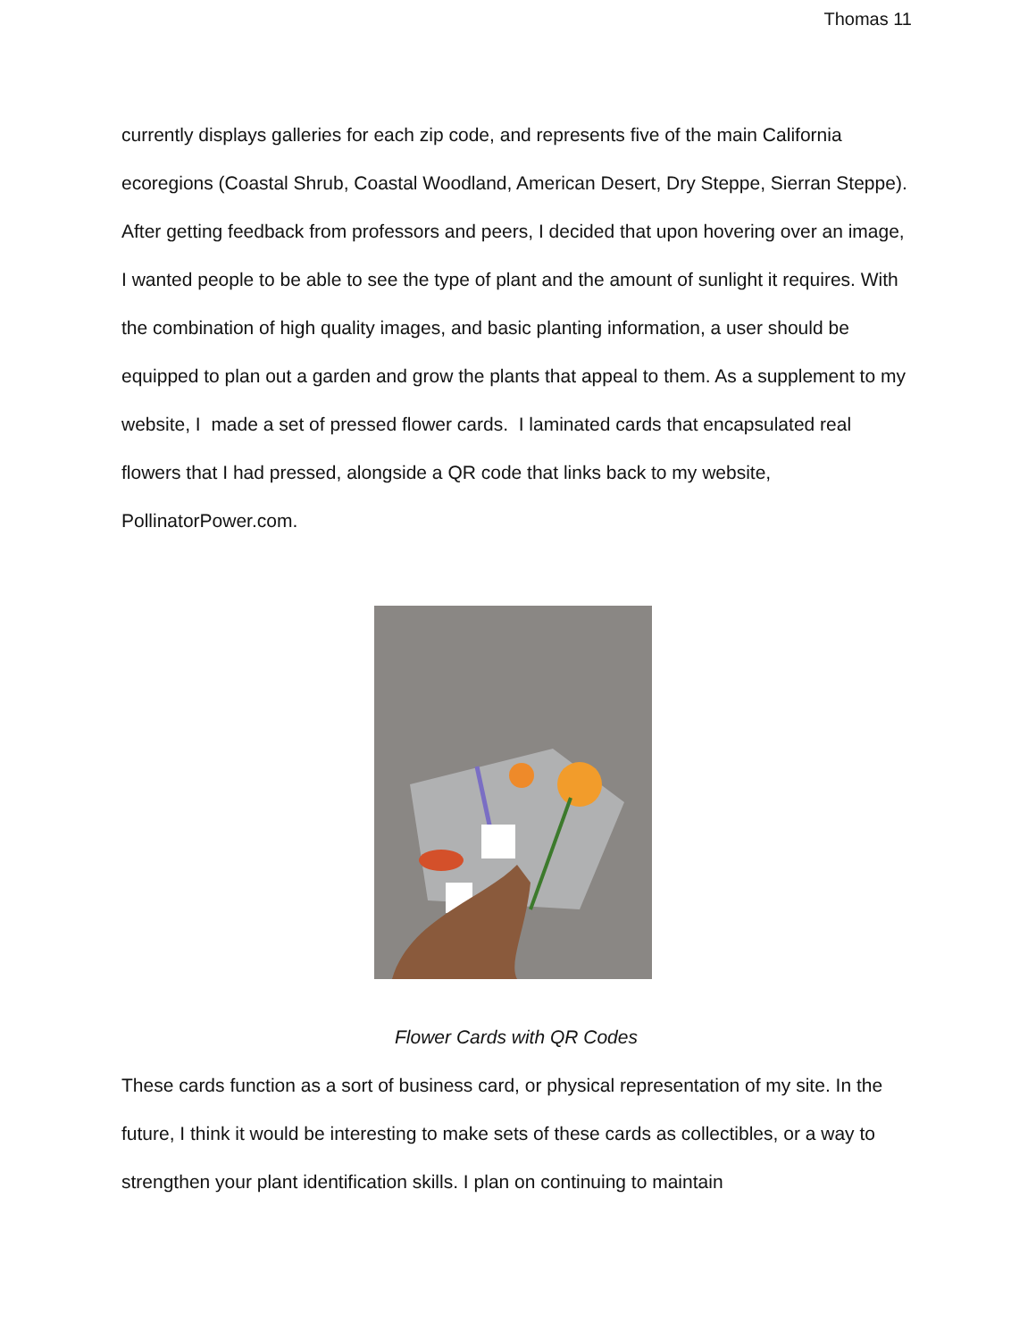Thomas 11
currently displays galleries for each zip code, and represents five of the main California ecoregions (Coastal Shrub, Coastal Woodland, American Desert, Dry Steppe, Sierran Steppe). After getting feedback from professors and peers, I decided that upon hovering over an image, I wanted people to be able to see the type of plant and the amount of sunlight it requires. With the combination of high quality images, and basic planting information, a user should be equipped to plan out a garden and grow the plants that appeal to them. As a supplement to my website, I made a set of pressed flower cards. I laminated cards that encapsulated real flowers that I had pressed, alongside a QR code that links back to my website, PollinatorPower.com.
Flower Cards with QR Codes
These cards function as a sort of business card, or physical representation of my site. In the future, I think it would be interesting to make sets of these cards as collectibles, or a way to strengthen your plant identification skills. I plan on continuing to maintain